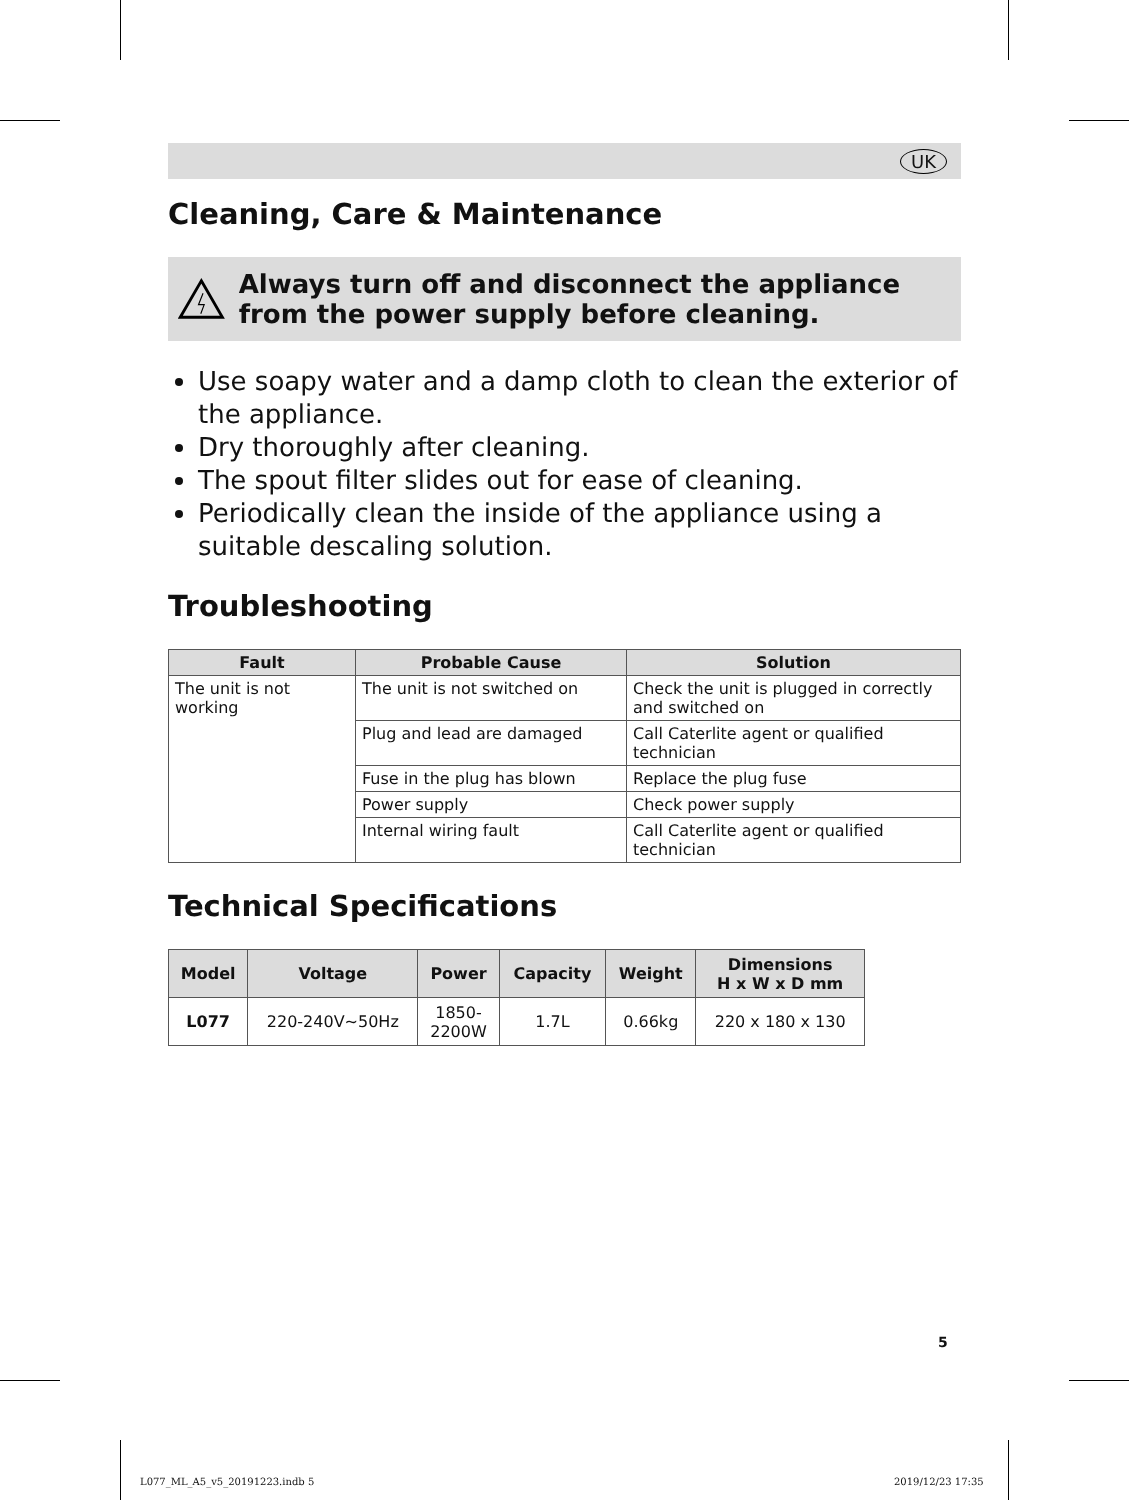UK
Cleaning, Care & Maintenance
Always turn off and disconnect the appliance from the power supply before cleaning.
Use soapy water and a damp cloth to clean the exterior of the appliance.
Dry thoroughly after cleaning.
The spout filter slides out for ease of cleaning.
Periodically clean the inside of the appliance using a suitable descaling solution.
Troubleshooting
| Fault | Probable Cause | Solution |
| --- | --- | --- |
| The unit is not working | The unit is not switched on | Check the unit is plugged in correctly and switched on |
| | Plug and lead are damaged | Call Caterlite agent or qualified technician |
| | Fuse in the plug has blown | Replace the plug fuse |
| | Power supply | Check power supply |
| | Internal wiring fault | Call Caterlite agent or qualified technician |
Technical Specifications
| Model | Voltage | Power | Capacity | Weight | Dimensions H x W x D mm |
| --- | --- | --- | --- | --- | --- |
| L077 | 220-240V~50Hz | 1850- 2200W | 1.7L | 0.66kg | 220 x 180 x 130 |
5
L077_ML_A5_v5_20191223.indb 5 2019/12/23 17:35